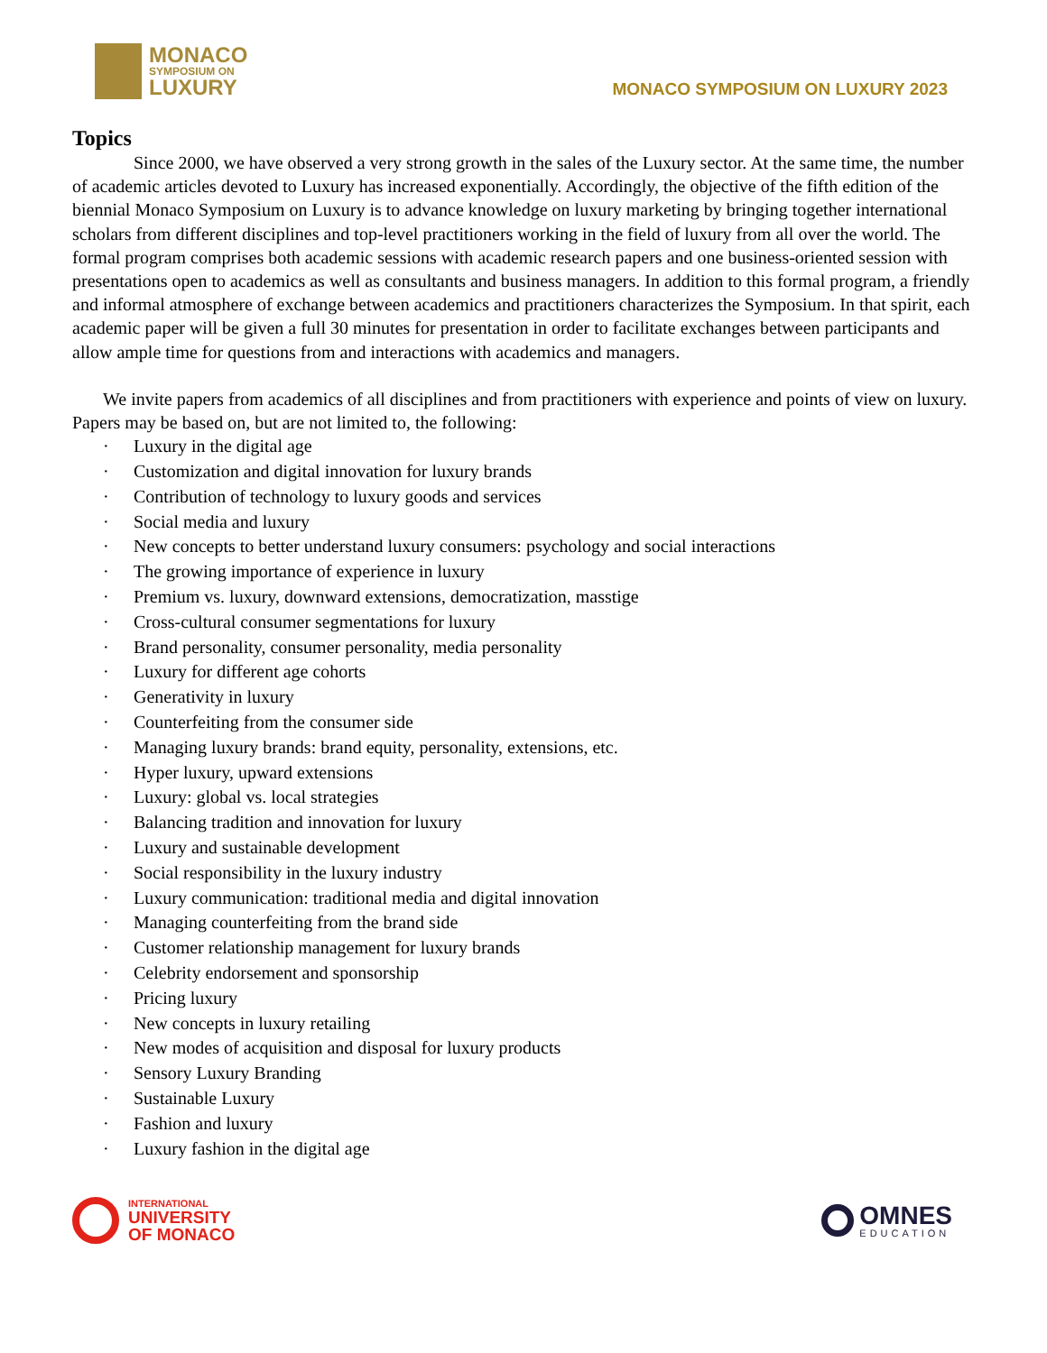MONACO
SYMPOSIUM ON
LUXURY
MONACO SYMPOSIUM ON LUXURY 2023
Topics
Since 2000, we have observed a very strong growth in the sales of the Luxury sector. At the same time, the number of academic articles devoted to Luxury has increased exponentially. Accordingly, the objective of the fifth edition of the biennial Monaco Symposium on Luxury is to advance knowledge on luxury marketing by bringing together international scholars from different disciplines and top-level practitioners working in the field of luxury from all over the world. The formal program comprises both academic sessions with academic research papers and one business-oriented session with presentations open to academics as well as consultants and business managers. In addition to this formal program, a friendly and informal atmosphere of exchange between academics and practitioners characterizes the Symposium. In that spirit, each academic paper will be given a full 30 minutes for presentation in order to facilitate exchanges between participants and allow ample time for questions from and interactions with academics and managers.
We invite papers from academics of all disciplines and from practitioners with experience and points of view on luxury. Papers may be based on, but are not limited to, the following:
· Luxury in the digital age
· Customization and digital innovation for luxury brands
· Contribution of technology to luxury goods and services
· Social media and luxury
· New concepts to better understand luxury consumers: psychology and social interactions
· The growing importance of experience in luxury
· Premium vs. luxury, downward extensions, democratization, masstige
· Cross-cultural consumer segmentations for luxury
· Brand personality, consumer personality, media personality
· Luxury for different age cohorts
· Generativity in luxury
· Counterfeiting from the consumer side
· Managing luxury brands: brand equity, personality, extensions, etc.
· Hyper luxury, upward extensions
· Luxury: global vs. local strategies
· Balancing tradition and innovation for luxury
· Luxury and sustainable development
· Social responsibility in the luxury industry
· Luxury communication: traditional media and digital innovation
· Managing counterfeiting from the brand side
· Customer relationship management for luxury brands
· Celebrity endorsement and sponsorship
· Pricing luxury
· New concepts in luxury retailing
· New modes of acquisition and disposal for luxury products
· Sensory Luxury Branding
· Sustainable Luxury
· Fashion and luxury
· Luxury fashion in the digital age
INTERNATIONAL
UNIVERSITY
OF MONACO
OMNES
EDUCATION